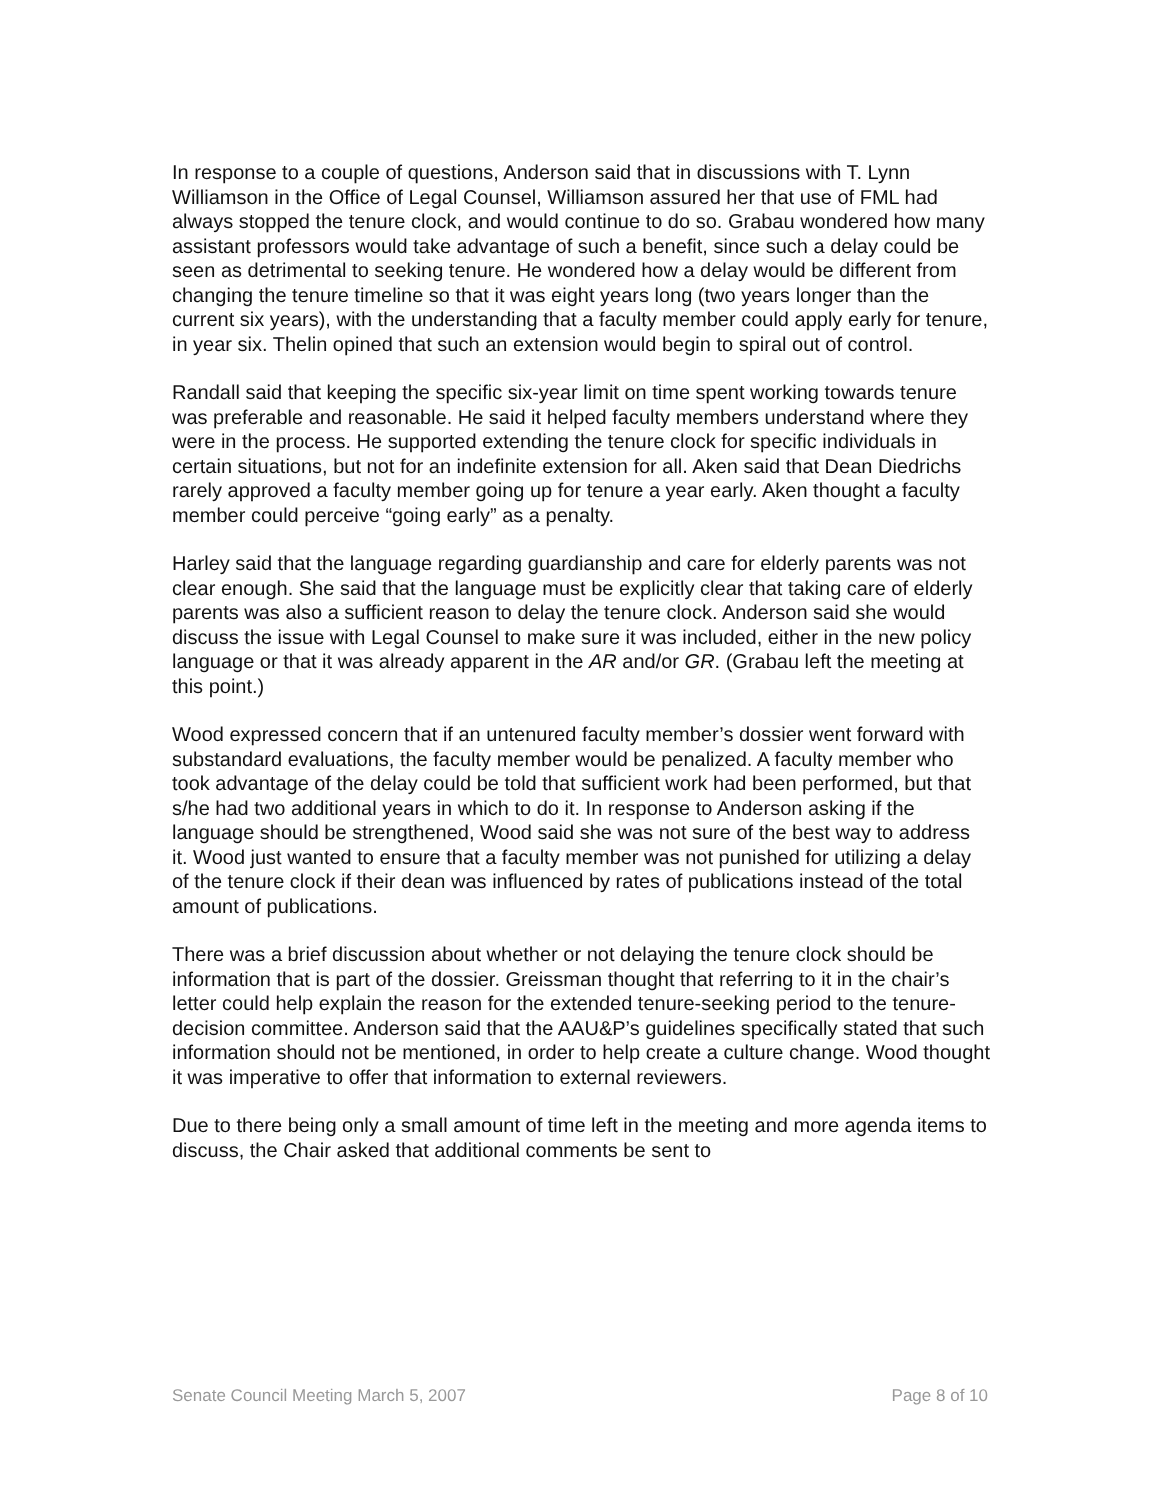In response to a couple of questions, Anderson said that in discussions with T. Lynn Williamson in the Office of Legal Counsel, Williamson assured her that use of FML had always stopped the tenure clock, and would continue to do so. Grabau wondered how many assistant professors would take advantage of such a benefit, since such a delay could be seen as detrimental to seeking tenure. He wondered how a delay would be different from changing the tenure timeline so that it was eight years long (two years longer than the current six years), with the understanding that a faculty member could apply early for tenure, in year six. Thelin opined that such an extension would begin to spiral out of control.
Randall said that keeping the specific six-year limit on time spent working towards tenure was preferable and reasonable. He said it helped faculty members understand where they were in the process. He supported extending the tenure clock for specific individuals in certain situations, but not for an indefinite extension for all. Aken said that Dean Diedrichs rarely approved a faculty member going up for tenure a year early. Aken thought a faculty member could perceive “going early” as a penalty.
Harley said that the language regarding guardianship and care for elderly parents was not clear enough. She said that the language must be explicitly clear that taking care of elderly parents was also a sufficient reason to delay the tenure clock. Anderson said she would discuss the issue with Legal Counsel to make sure it was included, either in the new policy language or that it was already apparent in the AR and/or GR. (Grabau left the meeting at this point.)
Wood expressed concern that if an untenured faculty member’s dossier went forward with substandard evaluations, the faculty member would be penalized. A faculty member who took advantage of the delay could be told that sufficient work had been performed, but that s/he had two additional years in which to do it. In response to Anderson asking if the language should be strengthened, Wood said she was not sure of the best way to address it. Wood just wanted to ensure that a faculty member was not punished for utilizing a delay of the tenure clock if their dean was influenced by rates of publications instead of the total amount of publications.
There was a brief discussion about whether or not delaying the tenure clock should be information that is part of the dossier. Greissman thought that referring to it in the chair’s letter could help explain the reason for the extended tenure-seeking period to the tenure-decision committee. Anderson said that the AAU&P’s guidelines specifically stated that such information should not be mentioned, in order to help create a culture change. Wood thought it was imperative to offer that information to external reviewers.
Due to there being only a small amount of time left in the meeting and more agenda items to discuss, the Chair asked that additional comments be sent to
Senate Council Meeting March 5, 2007 Page 8 of 10